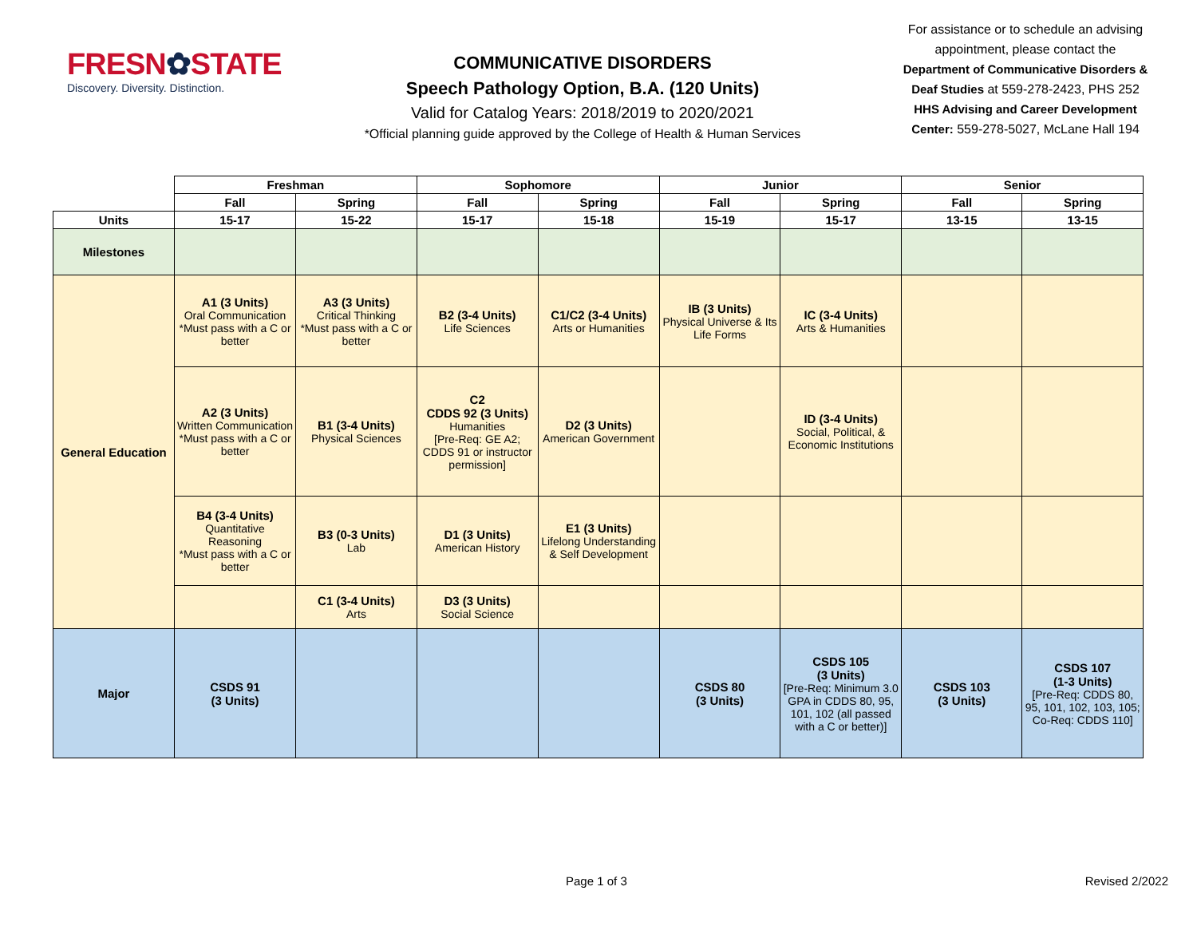FRESN✿STATE
Discovery. Diversity. Distinction.
COMMUNICATIVE DISORDERS
Speech Pathology Option, B.A. (120 Units)
Valid for Catalog Years: 2018/2019 to 2020/2021
*Official planning guide approved by the College of Health & Human Services
For assistance or to schedule an advising appointment, please contact the Department of Communicative Disorders & Deaf Studies at 559-278-2423, PHS 252
HHS Advising and Career Development Center: 559-278-5027, McLane Hall 194
| | Freshman | | Sophomore | | Junior | | Senior | |
| --- | --- | --- | --- | --- | --- | --- | --- | --- |
| | Fall | Spring | Fall | Spring | Fall | Spring | Fall | Spring |
| Units | 15-17 | 15-22 | 15-17 | 15-18 | 15-19 | 15-17 | 13-15 | 13-15 |
| Milestones | | | | | | | | |
| General Education | A1 (3 Units) Oral Communication *Must pass with a C or better | A3 (3 Units) Critical Thinking *Must pass with a C or better | B2 (3-4 Units) Life Sciences | C1/C2 (3-4 Units) Arts or Humanities | IB (3 Units) Physical Universe & Its Life Forms | IC (3-4 Units) Arts & Humanities | | |
| | A2 (3 Units) Written Communication *Must pass with a C or better | B1 (3-4 Units) Physical Sciences | C2 CDDS 92 (3 Units) Humanities [Pre-Req: GE A2; CDDS 91 or instructor permission] | D2 (3 Units) American Government | | ID (3-4 Units) Social, Political, & Economic Institutions | | |
| | B4 (3-4 Units) Quantitative Reasoning *Must pass with a C or better | B3 (0-3 Units) Lab | D1 (3 Units) American History | E1 (3 Units) Lifelong Understanding & Self Development | | | | |
| | | C1 (3-4 Units) Arts | D3 (3 Units) Social Science | | | | | |
| Major | CSDS 91 (3 Units) | | | | CSDS 80 (3 Units) | CSDS 105 (3 Units) [Pre-Req: Minimum 3.0 GPA in CDDS 80, 95, 101, 102 (all passed with a C or better)] | CSDS 103 (3 Units) | CSDS 107 (1-3 Units) [Pre-Req: CDDS 80, 95, 101, 102, 103, 105; Co-Req: CDDS 110] |
Page 1 of 3 Revised 2/2022